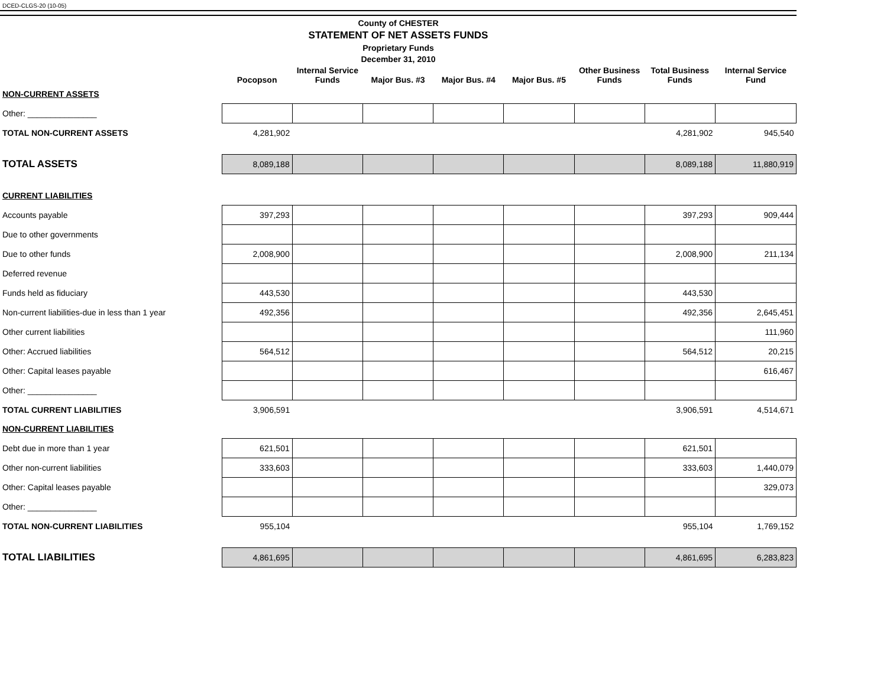DCED-CLGS-20 (10-05)
County of CHESTER
STATEMENT OF NET ASSETS FUNDS
Proprietary Funds
December 31, 2010
| | Pocopson | Internal Service Funds | Major Bus. #3 | Major Bus. #4 | Major Bus. #5 | Other Business Funds | Total Business Funds | Internal Service Fund |
| --- | --- | --- | --- | --- | --- | --- | --- | --- |
| NON-CURRENT ASSETS | | | | | | | | |
| Other: _______________ | | | | | | | | |
| TOTAL NON-CURRENT ASSETS | 4,281,902 | | | | | | 4,281,902 | 945,540 |
| TOTAL ASSETS | 8,089,188 | | | | | | 8,089,188 | 11,880,919 |
| CURRENT LIABILITIES | | | | | | | | |
| Accounts payable | 397,293 | | | | | | 397,293 | 909,444 |
| Due to other governments | | | | | | | | |
| Due to other funds | 2,008,900 | | | | | | 2,008,900 | 211,134 |
| Deferred revenue | | | | | | | | |
| Funds held as fiduciary | 443,530 | | | | | | 443,530 | |
| Non-current liabilities-due in less than 1 year | 492,356 | | | | | | 492,356 | 2,645,451 |
| Other current liabilities | | | | | | | | 111,960 |
| Other: Accrued liabilities | 564,512 | | | | | | 564,512 | 20,215 |
| Other: Capital leases payable | | | | | | | | 616,467 |
| Other: _______________ | | | | | | | | |
| TOTAL CURRENT LIABILITIES | 3,906,591 | | | | | | 3,906,591 | 4,514,671 |
| NON-CURRENT LIABILITIES | | | | | | | | |
| Debt due in more than 1 year | 621,501 | | | | | | 621,501 | |
| Other non-current liabilities | 333,603 | | | | | | 333,603 | 1,440,079 |
| Other: Capital leases payable | | | | | | | | 329,073 |
| Other: _______________ | | | | | | | | |
| TOTAL NON-CURRENT LIABILITIES | 955,104 | | | | | | 955,104 | 1,769,152 |
| TOTAL LIABILITIES | 4,861,695 | | | | | | 4,861,695 | 6,283,823 |